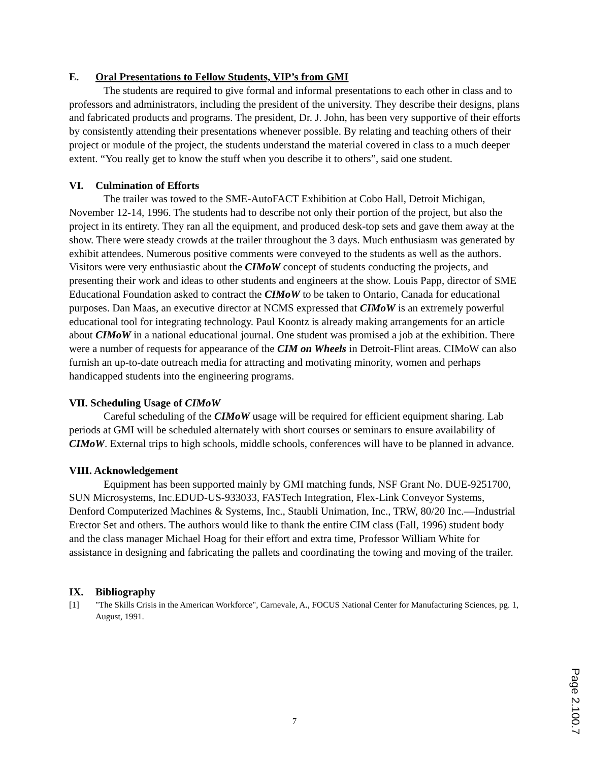E. Oral Presentations to Fellow Students, VIP’s from GMI
The students are required to give formal and informal presentations to each other in class and to professors and administrators, including the president of the university. They describe their designs, plans and fabricated products and programs. The president, Dr. J. John, has been very supportive of their efforts by consistently attending their presentations whenever possible. By relating and teaching others of their project or module of the project, the students understand the material covered in class to a much deeper extent. “You really get to know the stuff when you describe it to others”, said one student.
VI. Culmination of Efforts
The trailer was towed to the SME-AutoFACT Exhibition at Cobo Hall, Detroit Michigan, November 12-14, 1996. The students had to describe not only their portion of the project, but also the project in its entirety. They ran all the equipment, and produced desk-top sets and gave them away at the show. There were steady crowds at the trailer throughout the 3 days. Much enthusiasm was generated by exhibit attendees. Numerous positive comments were conveyed to the students as well as the authors. Visitors were very enthusiastic about the CIMoW concept of students conducting the projects, and presenting their work and ideas to other students and engineers at the show. Louis Papp, director of SME Educational Foundation asked to contract the CIMoW to be taken to Ontario, Canada for educational purposes. Dan Maas, an executive director at NCMS expressed that CIMoW is an extremely powerful educational tool for integrating technology. Paul Koontz is already making arrangements for an article about CIMoW in a national educational journal. One student was promised a job at the exhibition. There were a number of requests for appearance of the CIM on Wheels in Detroit-Flint areas. CIMoW can also furnish an up-to-date outreach media for attracting and motivating minority, women and perhaps handicapped students into the engineering programs.
VII. Scheduling Usage of CIMoW
Careful scheduling of the CIMoW usage will be required for efficient equipment sharing. Lab periods at GMI will be scheduled alternately with short courses or seminars to ensure availability of CIMoW. External trips to high schools, middle schools, conferences will have to be planned in advance.
VIII. Acknowledgement
Equipment has been supported mainly by GMI matching funds, NSF Grant No. DUE-9251700, SUN Microsystems, Inc.EDUD-US-933033, FASTech Integration, Flex-Link Conveyor Systems, Denford Computerized Machines & Systems, Inc., Staubli Unimation, Inc., TRW, 80/20 Inc.—Industrial Erector Set and others. The authors would like to thank the entire CIM class (Fall, 1996) student body and the class manager Michael Hoag for their effort and extra time, Professor William White for assistance in designing and fabricating the pallets and coordinating the towing and moving of the trailer.
IX. Bibliography
[1] "The Skills Crisis in the American Workforce", Carnevale, A., FOCUS National Center for Manufacturing Sciences, pg. 1, August, 1991.
7
Page 2.100.7